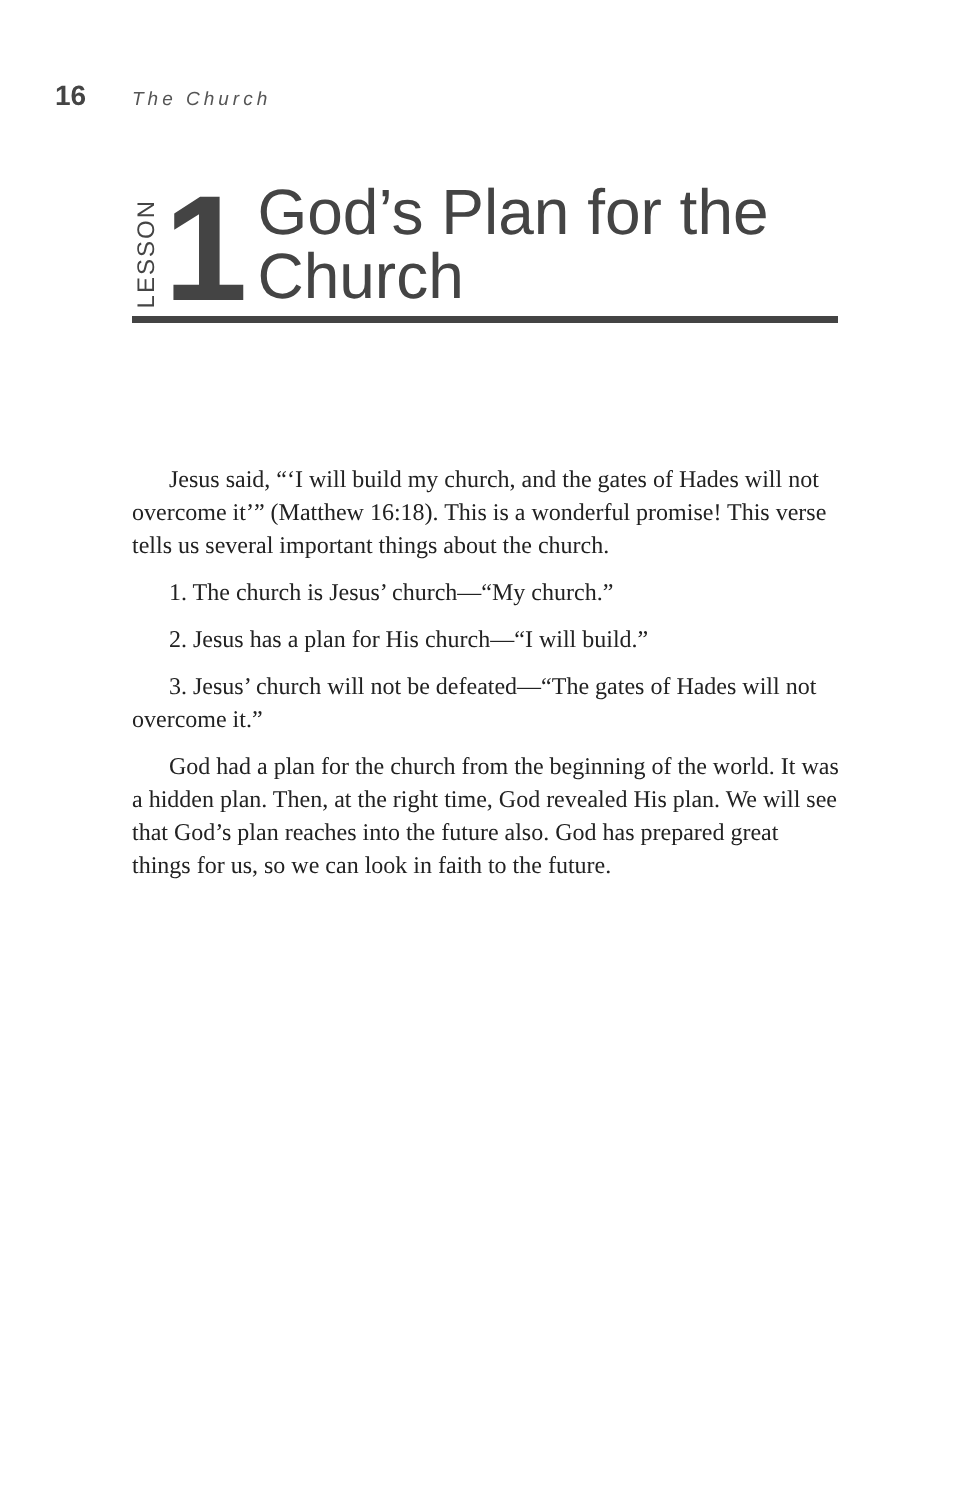16 The Church
LESSON 1 God’s Plan for the
Church
Jesus said, “‘I will build my church, and the gates of Hades will not overcome it’” (Matthew 16:18). This is a wonderful promise! This verse tells us several important things about the church.
1. The church is Jesus’ church—“My church.”
2. Jesus has a plan for His church—“I will build.”
3. Jesus’ church will not be defeated—“The gates of Hades will not overcome it.”
God had a plan for the church from the beginning of the world. It was a hidden plan. Then, at the right time, God revealed His plan. We will see that God’s plan reaches into the future also. God has prepared great things for us, so we can look in faith to the future.